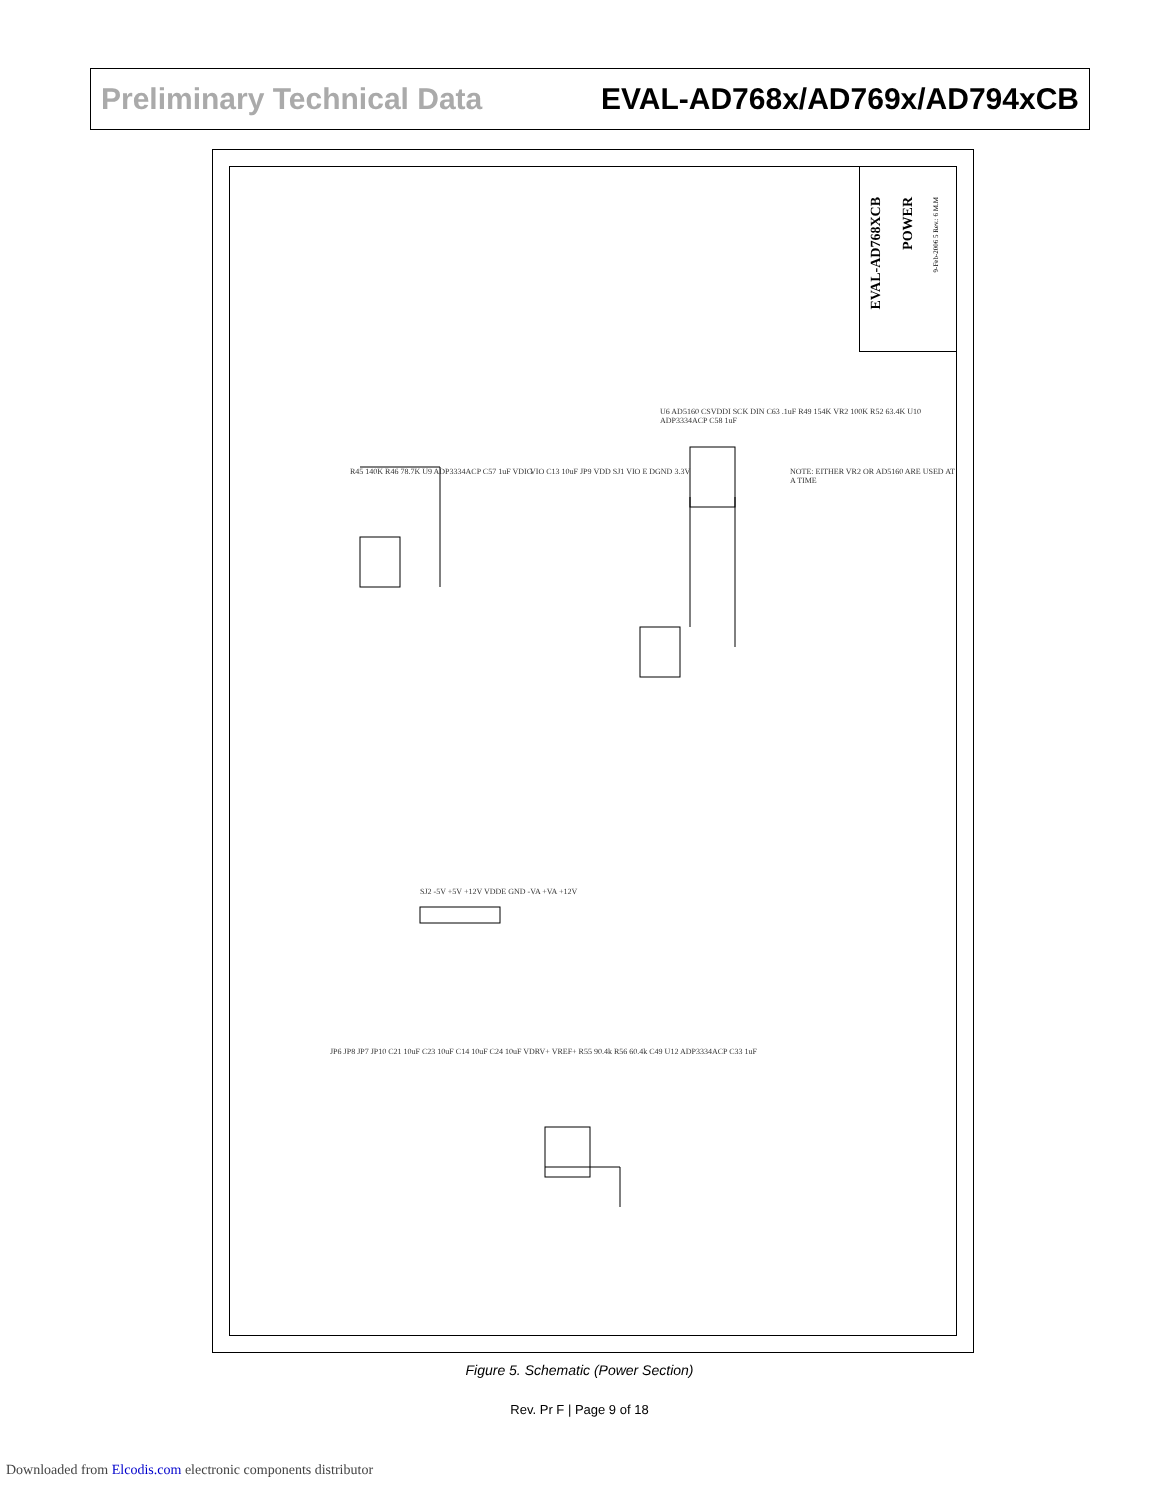Preliminary Technical Data EVAL-AD768x/AD769x/AD794xCB
EVAL-AD768XCB
POWER
9-Feb-2006 5 Rev.: 6 M.M
R45 140K R46 78.7K U9 ADP3334ACP C57 1uF VDIG
VIO C13 10uF JP9 VDD SJ1 VIO E DGND 3.3V
U6 AD5160 CSVDDI SCK DIN C63 .1uF R49 154K VR2 100K R52 63.4K U10 ADP3334ACP C58 1uF
NOTE: EITHER VR2 OR AD5160 ARE USED AT A TIME
SJ2 -5V +5V +12V VDDE GND -VA +VA +12V
JP6 JP8 JP7 JP10 C21 10uF C23 10uF C14 10uF C24 10uF VDRV+ VREF+ R55 90.4k R56 60.4k C49 U12 ADP3334ACP C33 1uF
Figure 5. Schematic (Power Section)
Rev. Pr F | Page 9 of 18
Downloaded from Elcodis.com electronic components distributor